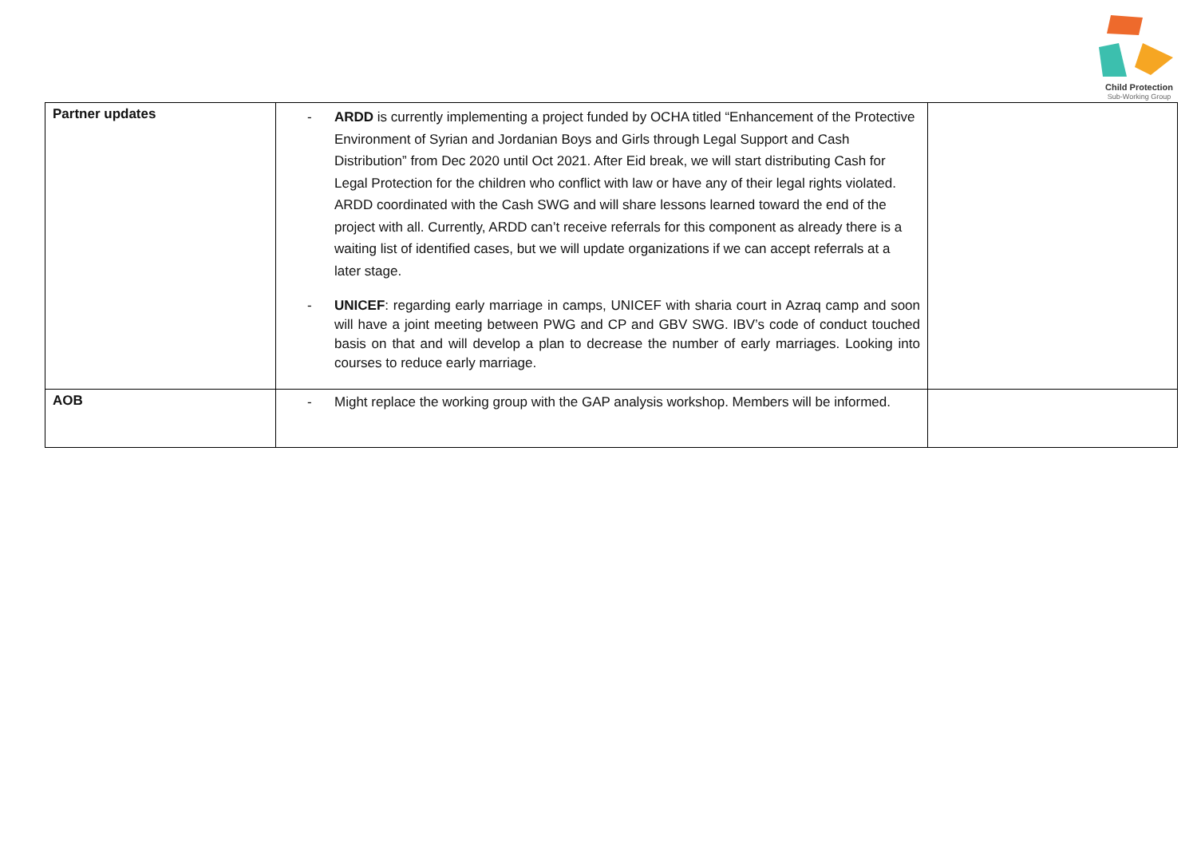Child Protection
Sub-Working Group
| Partner updates | - ARDD is currently implementing a project funded by OCHA titled “Enhancement of the Protective Environment of Syrian and Jordanian Boys and Girls through Legal Support and Cash Distribution” from Dec 2020 until Oct 2021. After Eid break, we will start distributing Cash for Legal Protection for the children who conflict with law or have any of their legal rights violated. ARDD coordinated with the Cash SWG and will share lessons learned toward the end of the project with all. Currently, ARDD can’t receive referrals for this component as already there is a waiting list of identified cases, but we will update organizations if we can accept referrals at a later stage. - UNICEF : regarding early marriage in camps, UNICEF with sharia court in Azraq camp and soon will have a joint meeting between PWG and CP and GBV SWG. IBV’s code of conduct touched basis on that and will develop a plan to decrease the number of early marriages. Looking into courses to reduce early marriage. | |
| AOB | - Might replace the working group with the GAP analysis workshop. Members will be informed. | |